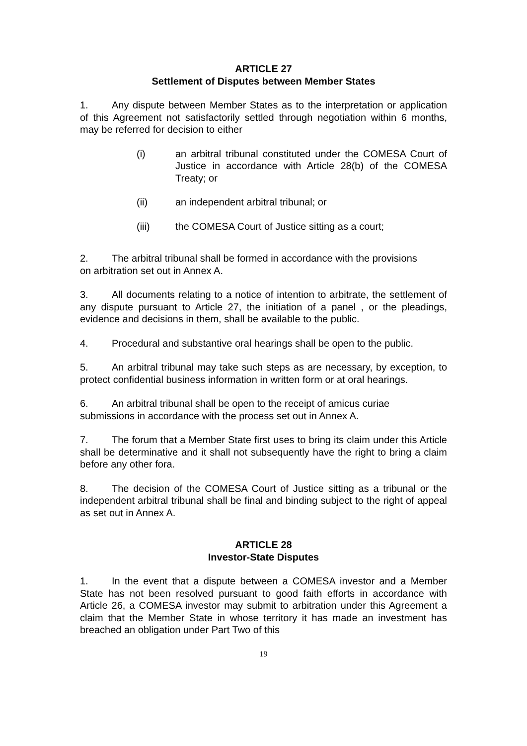ARTICLE 27
Settlement of Disputes between Member States
1. Any dispute between Member States as to the interpretation or application of this Agreement not satisfactorily settled through negotiation within 6 months, may be referred for decision to either
(i) an arbitral tribunal constituted under the COMESA Court of Justice in accordance with Article 28(b) of the COMESA Treaty; or
(ii) an independent arbitral tribunal; or
(iii) the COMESA Court of Justice sitting as a court;
2. The arbitral tribunal shall be formed in accordance with the provisions
on arbitration set out in Annex A.
3. All documents relating to a notice of intention to arbitrate, the settlement of any dispute pursuant to Article 27, the initiation of a panel , or the pleadings, evidence and decisions in them, shall be available to the public.
4. Procedural and substantive oral hearings shall be open to the public.
5. An arbitral tribunal may take such steps as are necessary, by exception, to protect confidential business information in written form or at oral hearings.
6. An arbitral tribunal shall be open to the receipt of amicus curiae
submissions in accordance with the process set out in Annex A.
7. The forum that a Member State first uses to bring its claim under this Article shall be determinative and it shall not subsequently have the right to bring a claim before any other fora.
8. The decision of the COMESA Court of Justice sitting as a tribunal or the independent arbitral tribunal shall be final and binding subject to the right of appeal as set out in Annex A.
ARTICLE 28
Investor-State Disputes
1. In the event that a dispute between a COMESA investor and a Member State has not been resolved pursuant to good faith efforts in accordance with Article 26, a COMESA investor may submit to arbitration under this Agreement a claim that the Member State in whose territory it has made an investment has breached an obligation under Part Two of this
19